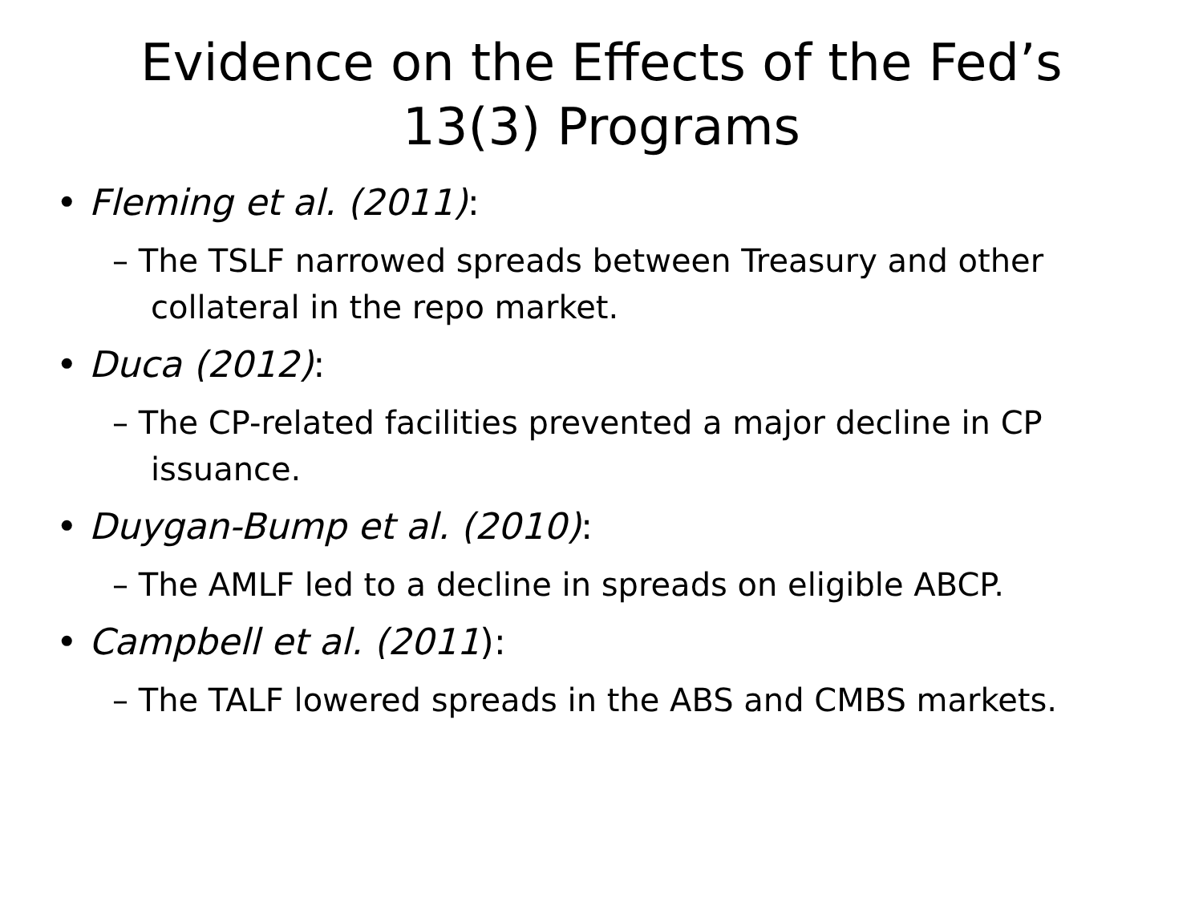Evidence on the Effects of the Fed’s
13(3) Programs
• Fleming et al. (2011):
– The TSLF narrowed spreads between Treasury and other collateral in the repo market.
• Duca (2012):
– The CP-related facilities prevented a major decline in CP issuance.
• Duygan-Bump et al. (2010):
– The AMLF led to a decline in spreads on eligible ABCP.
• Campbell et al. (2011):
– The TALF lowered spreads in the ABS and CMBS markets.